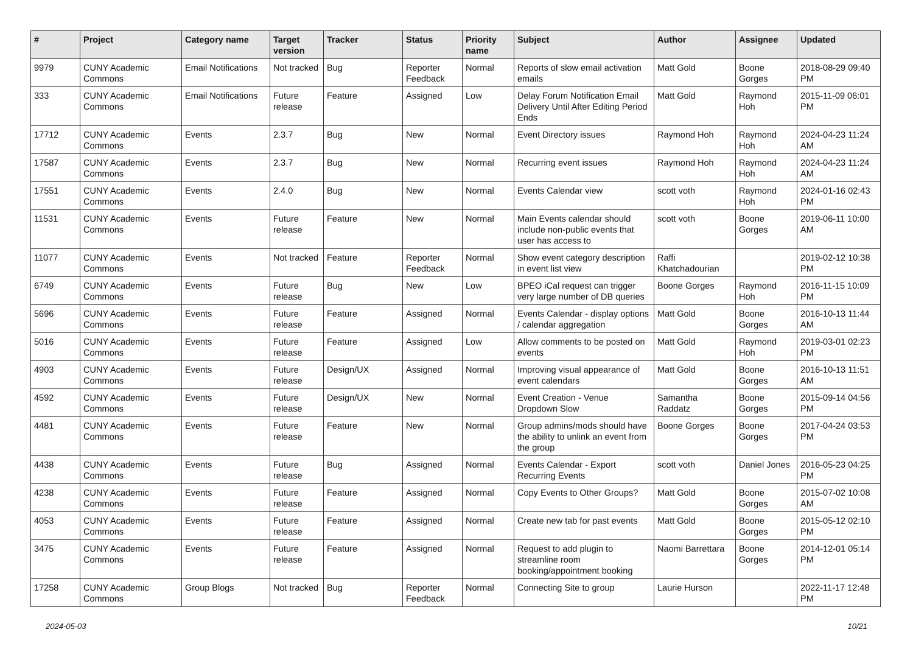| # | Project | Category name | Target version | Tracker | Status | Priority name | Subject | Author | Assignee | Updated |
| --- | --- | --- | --- | --- | --- | --- | --- | --- | --- | --- |
| 9979 | CUNY Academic Commons | Email Notifications | Not tracked | Bug | Reporter Feedback | Normal | Reports of slow email activation emails | Matt Gold | Boone Gorges | 2018-08-29 09:40 PM |
| 333 | CUNY Academic Commons | Email Notifications | Future release | Feature | Assigned | Low | Delay Forum Notification Email Delivery Until After Editing Period Ends | Matt Gold | Raymond Hoh | 2015-11-09 06:01 PM |
| 17712 | CUNY Academic Commons | Events | 2.3.7 | Bug | New | Normal | Event Directory issues | Raymond Hoh | Raymond Hoh | 2024-04-23 11:24 AM |
| 17587 | CUNY Academic Commons | Events | 2.3.7 | Bug | New | Normal | Recurring event issues | Raymond Hoh | Raymond Hoh | 2024-04-23 11:24 AM |
| 17551 | CUNY Academic Commons | Events | 2.4.0 | Bug | New | Normal | Events Calendar view | scott voth | Raymond Hoh | 2024-01-16 02:43 PM |
| 11531 | CUNY Academic Commons | Events | Future release | Feature | New | Normal | Main Events calendar should include non-public events that user has access to | scott voth | Boone Gorges | 2019-06-11 10:00 AM |
| 11077 | CUNY Academic Commons | Events | Not tracked | Feature | Reporter Feedback | Normal | Show event category description in event list view | Raffi Khatchadourian | | 2019-02-12 10:38 PM |
| 6749 | CUNY Academic Commons | Events | Future release | Bug | New | Low | BPEO iCal request can trigger very large number of DB queries | Boone Gorges | Raymond Hoh | 2016-11-15 10:09 PM |
| 5696 | CUNY Academic Commons | Events | Future release | Feature | Assigned | Normal | Events Calendar - display options / calendar aggregation | Matt Gold | Boone Gorges | 2016-10-13 11:44 AM |
| 5016 | CUNY Academic Commons | Events | Future release | Feature | Assigned | Low | Allow comments to be posted on events | Matt Gold | Raymond Hoh | 2019-03-01 02:23 PM |
| 4903 | CUNY Academic Commons | Events | Future release | Design/UX | Assigned | Normal | Improving visual appearance of event calendars | Matt Gold | Boone Gorges | 2016-10-13 11:51 AM |
| 4592 | CUNY Academic Commons | Events | Future release | Design/UX | New | Normal | Event Creation - Venue Dropdown Slow | Samantha Raddatz | Boone Gorges | 2015-09-14 04:56 PM |
| 4481 | CUNY Academic Commons | Events | Future release | Feature | New | Normal | Group admins/mods should have the ability to unlink an event from the group | Boone Gorges | Boone Gorges | 2017-04-24 03:53 PM |
| 4438 | CUNY Academic Commons | Events | Future release | Bug | Assigned | Normal | Events Calendar - Export Recurring Events | scott voth | Daniel Jones | 2016-05-23 04:25 PM |
| 4238 | CUNY Academic Commons | Events | Future release | Feature | Assigned | Normal | Copy Events to Other Groups? | Matt Gold | Boone Gorges | 2015-07-02 10:08 AM |
| 4053 | CUNY Academic Commons | Events | Future release | Feature | Assigned | Normal | Create new tab for past events | Matt Gold | Boone Gorges | 2015-05-12 02:10 PM |
| 3475 | CUNY Academic Commons | Events | Future release | Feature | Assigned | Normal | Request to add plugin to streamline room booking/appointment booking | Naomi Barrettara | Boone Gorges | 2014-12-01 05:14 PM |
| 17258 | CUNY Academic Commons | Group Blogs | Not tracked | Bug | Reporter Feedback | Normal | Connecting Site to group | Laurie Hurson | | 2022-11-17 12:48 PM |
2024-05-03 10/21